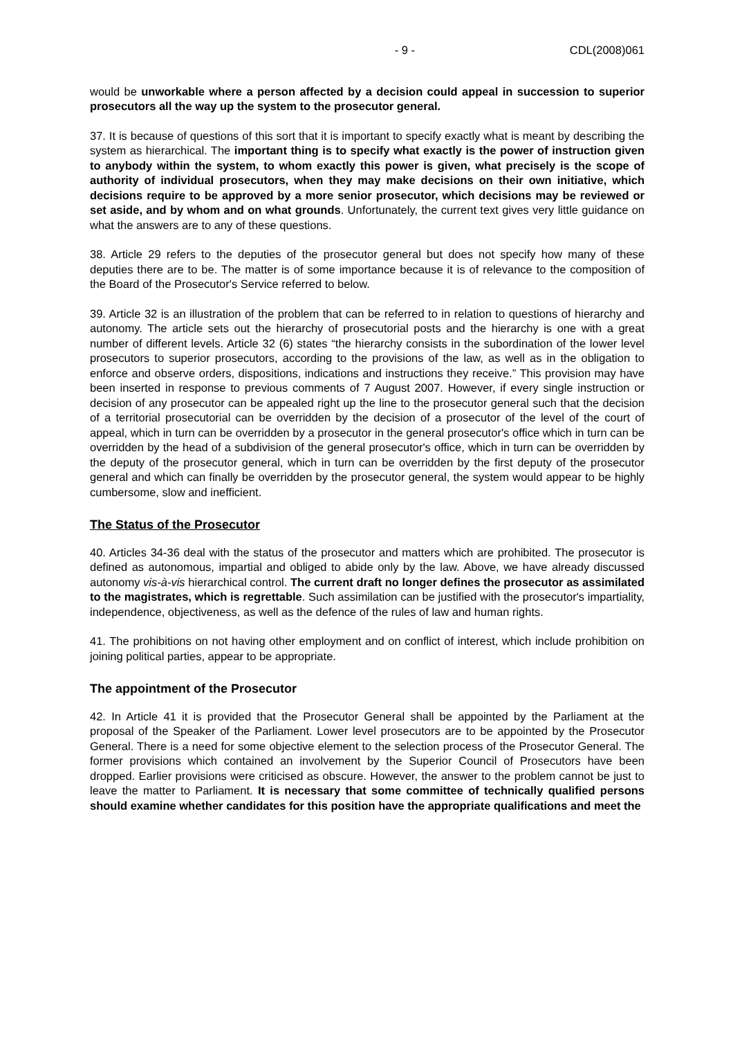- 9 - CDL(2008)061
would be unworkable where a person affected by a decision could appeal in succession to superior prosecutors all the way up the system to the prosecutor general.
37. It is because of questions of this sort that it is important to specify exactly what is meant by describing the system as hierarchical. The important thing is to specify what exactly is the power of instruction given to anybody within the system, to whom exactly this power is given, what precisely is the scope of authority of individual prosecutors, when they may make decisions on their own initiative, which decisions require to be approved by a more senior prosecutor, which decisions may be reviewed or set aside, and by whom and on what grounds. Unfortunately, the current text gives very little guidance on what the answers are to any of these questions.
38. Article 29 refers to the deputies of the prosecutor general but does not specify how many of these deputies there are to be. The matter is of some importance because it is of relevance to the composition of the Board of the Prosecutor's Service referred to below.
39. Article 32 is an illustration of the problem that can be referred to in relation to questions of hierarchy and autonomy. The article sets out the hierarchy of prosecutorial posts and the hierarchy is one with a great number of different levels. Article 32 (6) states “the hierarchy consists in the subordination of the lower level prosecutors to superior prosecutors, according to the provisions of the law, as well as in the obligation to enforce and observe orders, dispositions, indications and instructions they receive.” This provision may have been inserted in response to previous comments of 7 August 2007. However, if every single instruction or decision of any prosecutor can be appealed right up the line to the prosecutor general such that the decision of a territorial prosecutorial can be overridden by the decision of a prosecutor of the level of the court of appeal, which in turn can be overridden by a prosecutor in the general prosecutor's office which in turn can be overridden by the head of a subdivision of the general prosecutor's office, which in turn can be overridden by the deputy of the prosecutor general, which in turn can be overridden by the first deputy of the prosecutor general and which can finally be overridden by the prosecutor general, the system would appear to be highly cumbersome, slow and inefficient.
The Status of the Prosecutor
40. Articles 34-36 deal with the status of the prosecutor and matters which are prohibited. The prosecutor is defined as autonomous, impartial and obliged to abide only by the law. Above, we have already discussed autonomy vis-à-vis hierarchical control. The current draft no longer defines the prosecutor as assimilated to the magistrates, which is regrettable. Such assimilation can be justified with the prosecutor's impartiality, independence, objectiveness, as well as the defence of the rules of law and human rights.
41. The prohibitions on not having other employment and on conflict of interest, which include prohibition on joining political parties, appear to be appropriate.
The appointment of the Prosecutor
42. In Article 41 it is provided that the Prosecutor General shall be appointed by the Parliament at the proposal of the Speaker of the Parliament. Lower level prosecutors are to be appointed by the Prosecutor General. There is a need for some objective element to the selection process of the Prosecutor General. The former provisions which contained an involvement by the Superior Council of Prosecutors have been dropped. Earlier provisions were criticised as obscure. However, the answer to the problem cannot be just to leave the matter to Parliament. It is necessary that some committee of technically qualified persons should examine whether candidates for this position have the appropriate qualifications and meet the